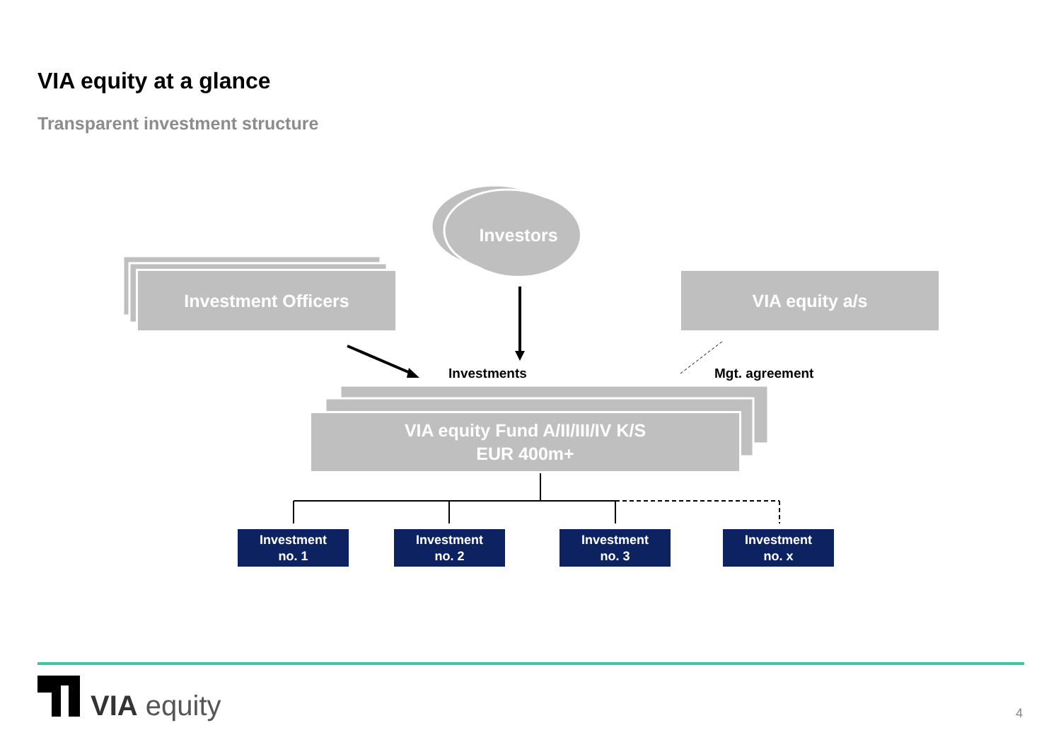VIA equity at a glance
Transparent investment structure
Investment Officers
Investors
VIA equity a/s
VIA equity Fund A/II/III/IV K/S
EUR 400m+
Investments Mgt. agreement
Investment
no. 1
Investment
no. 2
Investment
no. 3
Investment
no. x
VIA equity 4